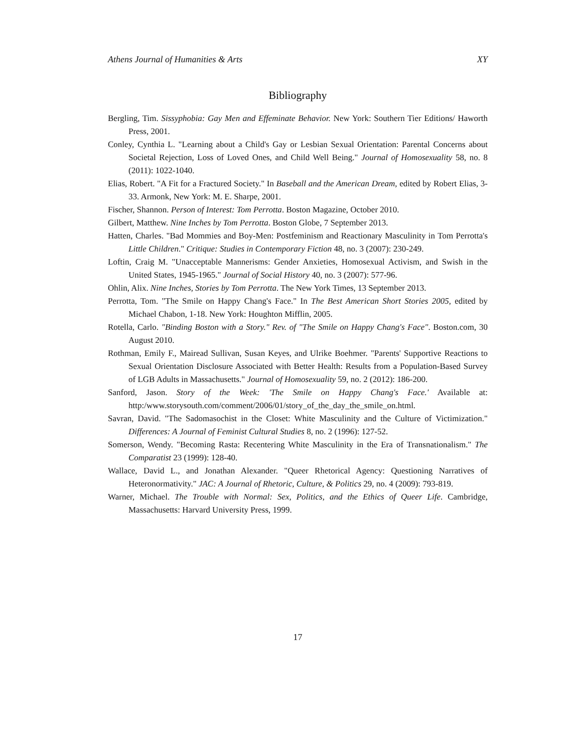Athens Journal of Humanities & Arts XY
Bibliography
Bergling, Tim. Sissyphobia: Gay Men and Effeminate Behavior. New York: Southern Tier Editions/ Haworth Press, 2001.
Conley, Cynthia L. "Learning about a Child's Gay or Lesbian Sexual Orientation: Parental Concerns about Societal Rejection, Loss of Loved Ones, and Child Well Being." Journal of Homosexuality 58, no. 8 (2011): 1022-1040.
Elias, Robert. "A Fit for a Fractured Society." In Baseball and the American Dream, edited by Robert Elias, 3-33. Armonk, New York: M. E. Sharpe, 2001.
Fischer, Shannon. Person of Interest: Tom Perrotta. Boston Magazine, October 2010.
Gilbert, Matthew. Nine Inches by Tom Perrotta. Boston Globe, 7 September 2013.
Hatten, Charles. "Bad Mommies and Boy-Men: Postfeminism and Reactionary Masculinity in Tom Perrotta's Little Children." Critique: Studies in Contemporary Fiction 48, no. 3 (2007): 230-249.
Loftin, Craig M. "Unacceptable Mannerisms: Gender Anxieties, Homosexual Activism, and Swish in the United States, 1945-1965." Journal of Social History 40, no. 3 (2007): 577-96.
Ohlin, Alix. Nine Inches, Stories by Tom Perrotta. The New York Times, 13 September 2013.
Perrotta, Tom. "The Smile on Happy Chang's Face." In The Best American Short Stories 2005, edited by Michael Chabon, 1-18. New York: Houghton Mifflin, 2005.
Rotella, Carlo. "Binding Boston with a Story." Rev. of "The Smile on Happy Chang's Face". Boston.com, 30 August 2010.
Rothman, Emily F., Mairead Sullivan, Susan Keyes, and Ulrike Boehmer. "Parents' Supportive Reactions to Sexual Orientation Disclosure Associated with Better Health: Results from a Population-Based Survey of LGB Adults in Massachusetts." Journal of Homosexuality 59, no. 2 (2012): 186-200.
Sanford, Jason. Story of the Week: 'The Smile on Happy Chang's Face.' Available at: http:/www.storysouth.com/comment/2006/01/story_of_the_day_the_smile_on.html.
Savran, David. "The Sadomasochist in the Closet: White Masculinity and the Culture of Victimization." Differences: A Journal of Feminist Cultural Studies 8, no. 2 (1996): 127-52.
Somerson, Wendy. "Becoming Rasta: Recentering White Masculinity in the Era of Transnationalism." The Comparatist 23 (1999): 128-40.
Wallace, David L., and Jonathan Alexander. "Queer Rhetorical Agency: Questioning Narratives of Heteronormativity." JAC: A Journal of Rhetoric, Culture, & Politics 29, no. 4 (2009): 793-819.
Warner, Michael. The Trouble with Normal: Sex, Politics, and the Ethics of Queer Life. Cambridge, Massachusetts: Harvard University Press, 1999.
17